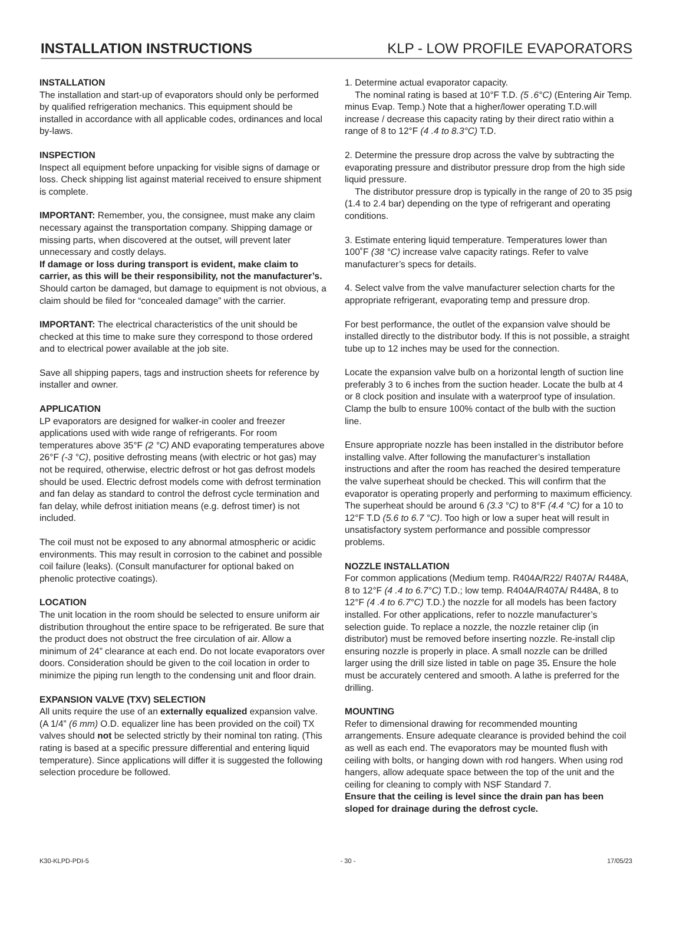INSTALLATION INSTRUCTIONS KLP - LOW PROFILE EVAPORATORS
INSTALLATION
The installation and start-up of evaporators should only be performed by qualified refrigeration mechanics. This equipment should be installed in accordance with all applicable codes, ordinances and local by-laws.
INSPECTION
Inspect all equipment before unpacking for visible signs of damage or loss. Check shipping list against material received to ensure shipment is complete.
IMPORTANT: Remember, you, the consignee, must make any claim necessary against the transportation company. Shipping damage or missing parts, when discovered at the outset, will prevent later unnecessary and costly delays.
If damage or loss during transport is evident, make claim to carrier, as this will be their responsibility, not the manufacturer’s. Should carton be damaged, but damage to equipment is not obvious, a claim should be filed for “concealed damage” with the carrier.
IMPORTANT: The electrical characteristics of the unit should be checked at this time to make sure they correspond to those ordered and to electrical power available at the job site.
Save all shipping papers, tags and instruction sheets for reference by installer and owner.
APPLICATION
LP evaporators are designed for walker-in cooler and freezer applications used with wide range of refrigerants. For room temperatures above 35°F (2 °C) AND evaporating temperatures above 26°F (-3 °C), positive defrosting means (with electric or hot gas) may not be required, otherwise, electric defrost or hot gas defrost models should be used. Electric defrost models come with defrost termination and fan delay as standard to control the defrost cycle termination and fan delay, while defrost initiation means (e.g. defrost timer) is not included.
The coil must not be exposed to any abnormal atmospheric or acidic environments. This may result in corrosion to the cabinet and possible coil failure (leaks). (Consult manufacturer for optional baked on phenolic protective coatings).
LOCATION
The unit location in the room should be selected to ensure uniform air distribution throughout the entire space to be refrigerated. Be sure that the product does not obstruct the free circulation of air. Allow a minimum of 24” clearance at each end. Do not locate evaporators over doors. Consideration should be given to the coil location in order to minimize the piping run length to the condensing unit and floor drain.
EXPANSION VALVE (TXV) SELECTION
All units require the use of an externally equalized expansion valve. (A 1/4” (6 mm) O.D. equalizer line has been provided on the coil) TX valves should not be selected strictly by their nominal ton rating. (This rating is based at a specific pressure differential and entering liquid temperature). Since applications will differ it is suggested the following selection procedure be followed.
1. Determine actual evaporator capacity.
The nominal rating is based at 10°F T.D. (5 .6°C) (Entering Air Temp. minus Evap. Temp.) Note that a higher/lower operating T.D.will increase / decrease this capacity rating by their direct ratio within a range of 8 to 12°F (4 .4 to 8.3°C) T.D.
2. Determine the pressure drop across the valve by subtracting the evaporating pressure and distributor pressure drop from the high side liquid pressure.
The distributor pressure drop is typically in the range of 20 to 35 psig (1.4 to 2.4 bar) depending on the type of refrigerant and operating conditions.
3. Estimate entering liquid temperature. Temperatures lower than 100˚F (38 °C) increase valve capacity ratings. Refer to valve manufacturer’s specs for details.
4. Select valve from the valve manufacturer selection charts for the appropriate refrigerant, evaporating temp and pressure drop.
For best performance, the outlet of the expansion valve should be installed directly to the distributor body. If this is not possible, a straight tube up to 12 inches may be used for the connection.
Locate the expansion valve bulb on a horizontal length of suction line preferably 3 to 6 inches from the suction header. Locate the bulb at 4 or 8 clock position and insulate with a waterproof type of insulation. Clamp the bulb to ensure 100% contact of the bulb with the suction line.
Ensure appropriate nozzle has been installed in the distributor before installing valve. After following the manufacturer’s installation instructions and after the room has reached the desired temperature the valve superheat should be checked. This will confirm that the evaporator is operating properly and performing to maximum efficiency. The superheat should be around 6 (3.3 °C) to 8°F (4.4 °C) for a 10 to 12°F T.D (5.6 to 6.7 °C). Too high or low a super heat will result in unsatisfactory system performance and possible compressor problems.
NOZZLE INSTALLATION
For common applications (Medium temp. R404A/R22/ R407A/ R448A, 8 to 12°F (4 .4 to 6.7°C) T.D.; low temp. R404A/R407A/ R448A, 8 to 12°F (4 .4 to 6.7°C) T.D.) the nozzle for all models has been factory installed. For other applications, refer to nozzle manufacturer’s selection guide. To replace a nozzle, the nozzle retainer clip (in distributor) must be removed before inserting nozzle. Re-install clip ensuring nozzle is properly in place. A small nozzle can be drilled larger using the drill size listed in table on page 35. Ensure the hole must be accurately centered and smooth. A lathe is preferred for the drilling.
MOUNTING
Refer to dimensional drawing for recommended mounting arrangements. Ensure adequate clearance is provided behind the coil as well as each end. The evaporators may be mounted flush with ceiling with bolts, or hanging down with rod hangers. When using rod hangers, allow adequate space between the top of the unit and the ceiling for cleaning to comply with NSF Standard 7.
Ensure that the ceiling is level since the drain pan has been sloped for drainage during the defrost cycle.
K30-KLPD-PDI-5 - 30 - 17/05/23